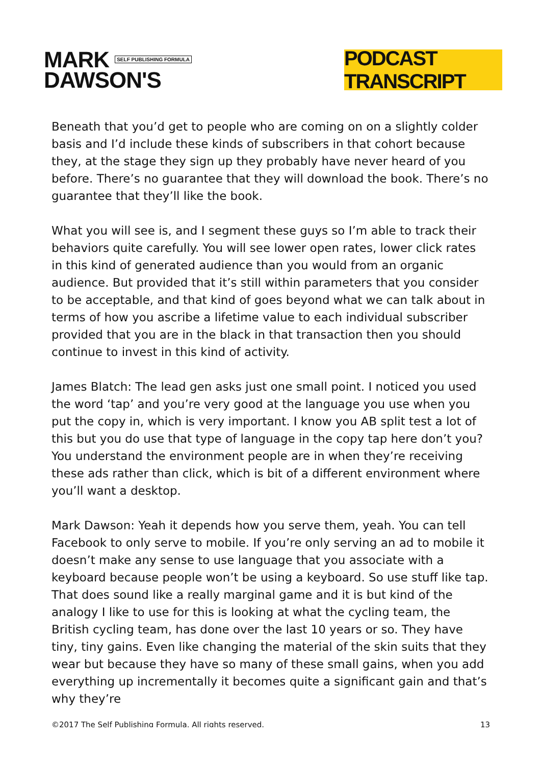MARK SELF PUBLISHING FORMULA
DAWSON'S
PODCAST TRANSCRIPT
Beneath that you’d get to people who are coming on on a slightly colder basis and I’d include these kinds of subscribers in that cohort because they, at the stage they sign up they probably have never heard of you before. There’s no guarantee that they will download the book. There’s no guarantee that they’ll like the book.
What you will see is, and I segment these guys so I’m able to track their behaviors quite carefully. You will see lower open rates, lower click rates in this kind of generated audience than you would from an organic audience. But provided that it’s still within parameters that you consider to be acceptable, and that kind of goes beyond what we can talk about in terms of how you ascribe a lifetime value to each individual subscriber provided that you are in the black in that transaction then you should continue to invest in this kind of activity.
James Blatch: The lead gen asks just one small point. I noticed you used the word ‘tap’ and you’re very good at the language you use when you put the copy in, which is very important. I know you AB split test a lot of this but you do use that type of language in the copy tap here don’t you?
You understand the environment people are in when they’re receiving these ads rather than click, which is bit of a different environment where you’ll want a desktop.
Mark Dawson: Yeah it depends how you serve them, yeah. You can tell Facebook to only serve to mobile. If you’re only serving an ad to mobile it doesn’t make any sense to use language that you associate with a keyboard because people won’t be using a keyboard. So use stuff like tap.
That does sound like a really marginal game and it is but kind of the analogy I like to use for this is looking at what the cycling team, the British cycling team, has done over the last 10 years or so. They have tiny, tiny gains. Even like changing the material of the skin suits that they wear but because they have so many of these small gains, when you add everything up incrementally it becomes quite a significant gain and that’s why they’re
©2017 The Self Publishing Formula. All rights reserved. 13